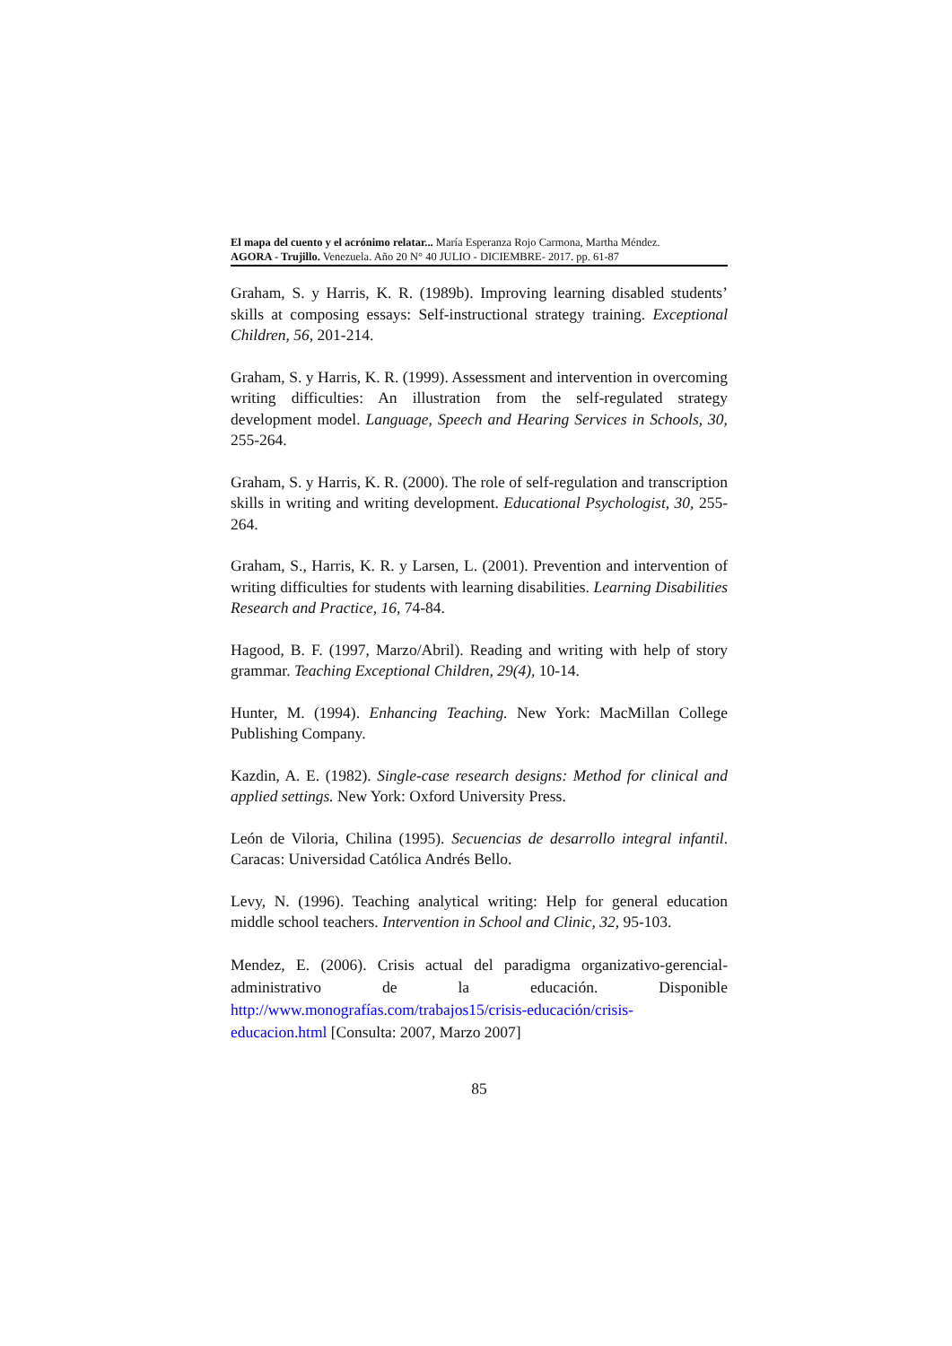El mapa del cuento y el acrónimo relatar... María Esperanza Rojo Carmona, Martha Méndez.
AGORA - Trujillo. Venezuela. Año 20 N° 40 JULIO - DICIEMBRE- 2017. pp. 61-87
Graham, S. y Harris, K. R. (1989b). Improving learning disabled students’ skills at composing essays: Self-instructional strategy training. Exceptional Children, 56, 201-214.
Graham, S. y Harris, K. R. (1999). Assessment and intervention in overcoming writing difficulties: An illustration from the self-regulated strategy development model. Language, Speech and Hearing Services in Schools, 30, 255-264.
Graham, S. y Harris, K. R. (2000). The role of self-regulation and transcription skills in writing and writing development. Educational Psychologist, 30, 255-264.
Graham, S., Harris, K. R. y Larsen, L. (2001). Prevention and intervention of writing difficulties for students with learning disabilities. Learning Disabilities Research and Practice, 16, 74-84.
Hagood, B. F. (1997, Marzo/Abril). Reading and writing with help of story grammar. Teaching Exceptional Children, 29(4), 10-14.
Hunter, M. (1994). Enhancing Teaching. New York: MacMillan College Publishing Company.
Kazdin, A. E. (1982). Single-case research designs: Method for clinical and applied settings. New York: Oxford University Press.
León de Viloria, Chilina (1995). Secuencias de desarrollo integral infantil. Caracas: Universidad Católica Andrés Bello.
Levy, N. (1996). Teaching analytical writing: Help for general education middle school teachers. Intervention in School and Clinic, 32, 95-103.
Mendez, E. (2006). Crisis actual del paradigma organizativo-gerencial-administrativo de la educación. Disponible http://www.monografías.com/trabajos15/crisis-educación/crisis-educacion.html [Consulta: 2007, Marzo 2007]
85